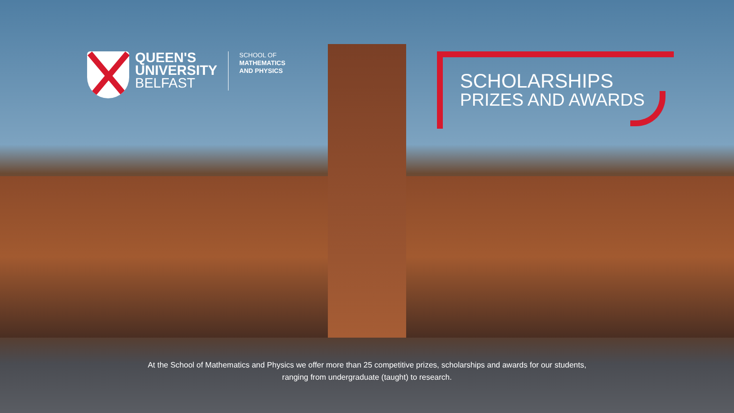QUEEN'S
UNIVERSITY
BELFAST
SCHOOL OF
MATHEMATICS
AND PHYSICS
SCHOLARSHIPS
PRIZES AND AWARDS
At the School of Mathematics and Physics we offer more than 25 competitive prizes, scholarships and awards for our students,
ranging from undergraduate (taught) to research.